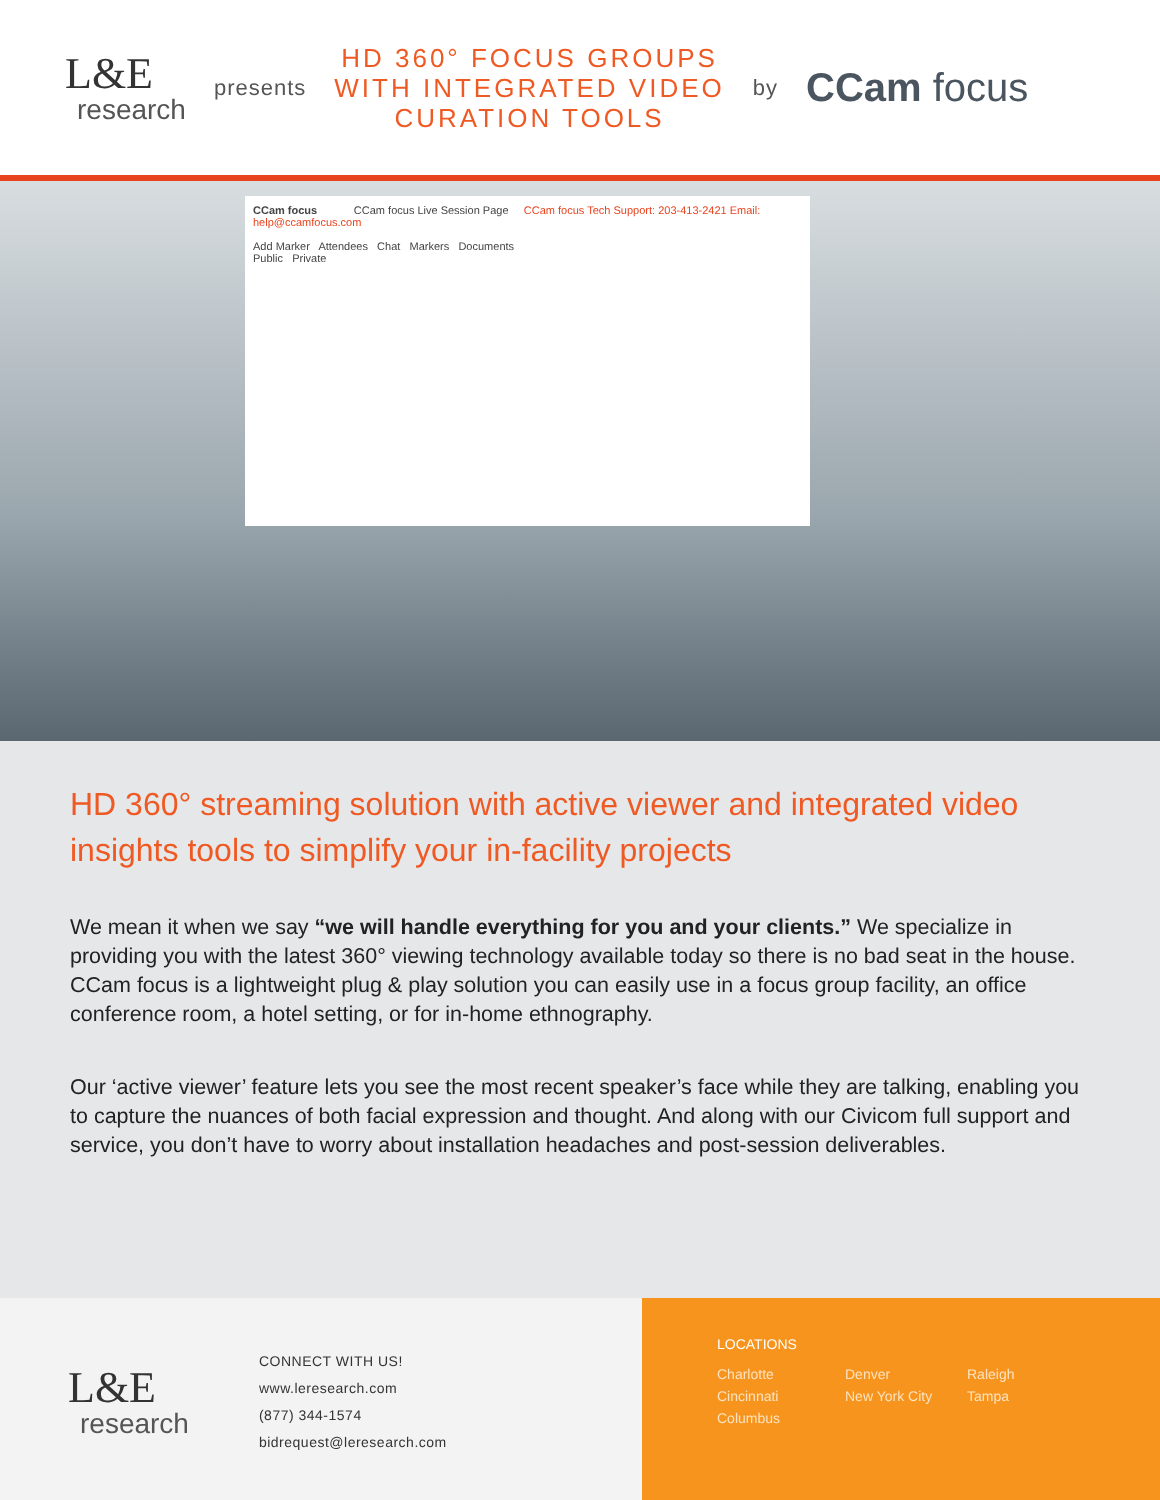L&E
research
presents
HD 360° FOCUS GROUPS
WITH INTEGRATED VIDEO
CURATION TOOLS
by
CCam focus
CCam focus CCam focus Live Session Page CCam focus Tech Support: 203-413-2421 Email: help@ccamfocus.com
Add Marker Attendees Chat Markers Documents
Public Private
HD 360° streaming solution with active viewer and integrated video insights tools to simplify your in-facility projects
We mean it when we say “we will handle everything for you and your clients.” We specialize in providing you with the latest 360° viewing technology available today so there is no bad seat in the house. CCam focus is a lightweight plug & play solution you can easily use in a focus group facility, an office conference room, a hotel setting, or for in-home ethnography.
Our ‘active viewer’ feature lets you see the most recent speaker’s face while they are talking, enabling you to capture the nuances of both facial expression and thought. And along with our Civicom full support and service, you don’t have to worry about installation headaches and post-session deliverables.
L&E
research
CONNECT WITH US!
www.leresearch.com
(877) 344-1574
bidrequest@leresearch.com
LOCATIONS
Charlotte Denver Raleigh Cincinnati New York City Tampa Columbus